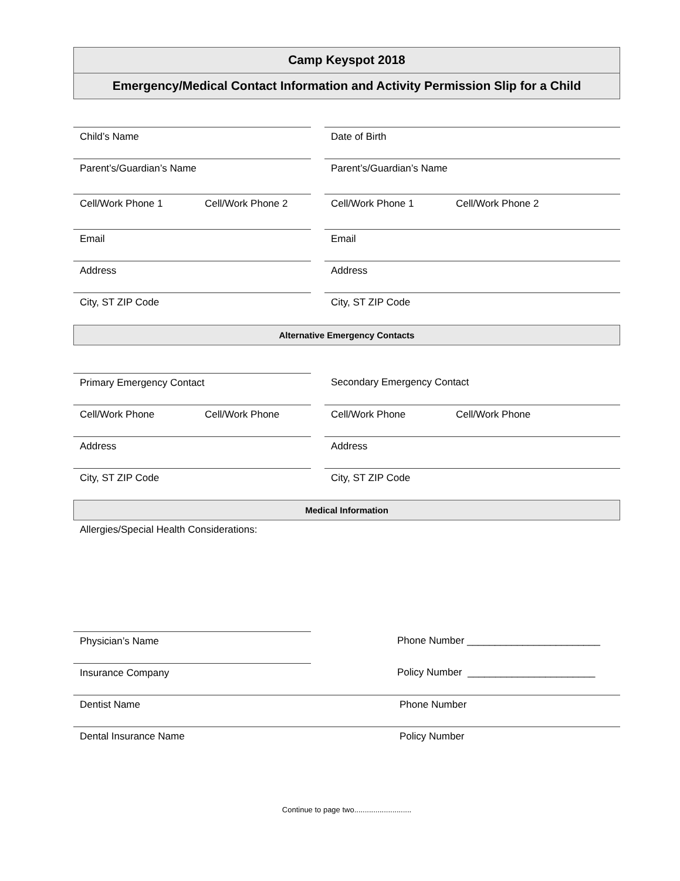Camp Keyspot 2018
Emergency/Medical Contact Information and Activity Permission Slip for a Child
Child’s Name Date of Birth
Parent’s/Guardian’s Name Parent’s/Guardian’s Name
Cell/Work Phone 1 Cell/Work Phone 2 Cell/Work Phone 1 Cell/Work Phone 2
Email Email
Address Address
City, ST ZIP Code City, ST ZIP Code
Alternative Emergency Contacts
Primary Emergency Contact Secondary Emergency Contact
Cell/Work Phone Cell/Work Phone Cell/Work Phone Cell/Work Phone
Address Address
City, ST ZIP Code City, ST ZIP Code
Medical Information
Allergies/Special Health Considerations:
Physician’s Name Phone Number ________________________
Insurance Company Policy Number _______________________
Dentist Name Phone Number
Dental Insurance Name Policy Number
Continue to page two...........................